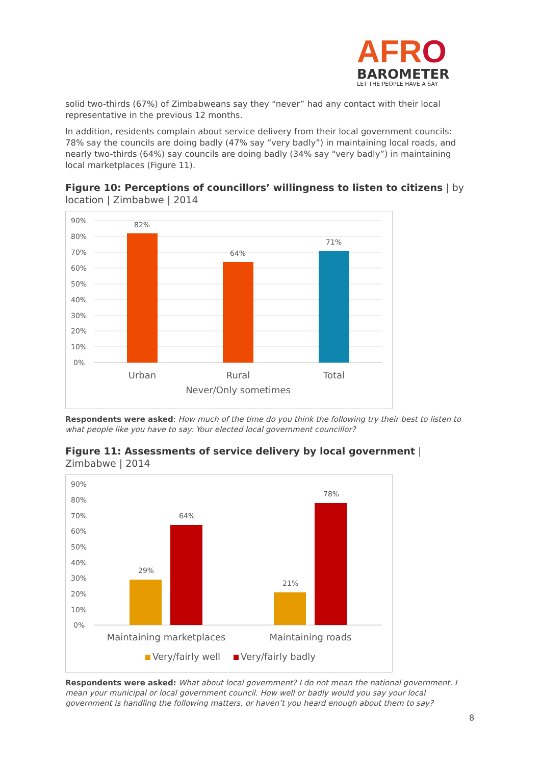AFRO
BAROMETER
LET THE PEOPLE HAVE A SAY
solid two-thirds (67%) of Zimbabweans say they “never” had any contact with their local representative in the previous 12 months.
In addition, residents complain about service delivery from their local government councils: 78% say the councils are doing badly (47% say “very badly”) in maintaining local roads, and nearly two-thirds (64%) say councils are doing badly (34% say “very badly”) in maintaining local marketplaces (Figure 11).
Figure 10: Perceptions of councillors’ willingness to listen to citizens | by location | Zimbabwe | 2014
90%
80%
70%
60%
50%
40%
30%
20%
10%
0%
82%
64%
71%
Urban
Rural
Total
Never/Only sometimes
Respondents were asked: How much of the time do you think the following try their best to listen to what people like you have to say: Your elected local government councillor?
Figure 11: Assessments of service delivery by local government | Zimbabwe | 2014
90%
80%
70%
60%
50%
40%
30%
20%
10%
0%
29%
64%
21%
78%
Maintaining marketplaces
Maintaining roads
Very/fairly well
Very/fairly badly
Respondents were asked: What about local government? I do not mean the national government. I mean your municipal or local government council. How well or badly would you say your local government is handling the following matters, or haven’t you heard enough about them to say?
8